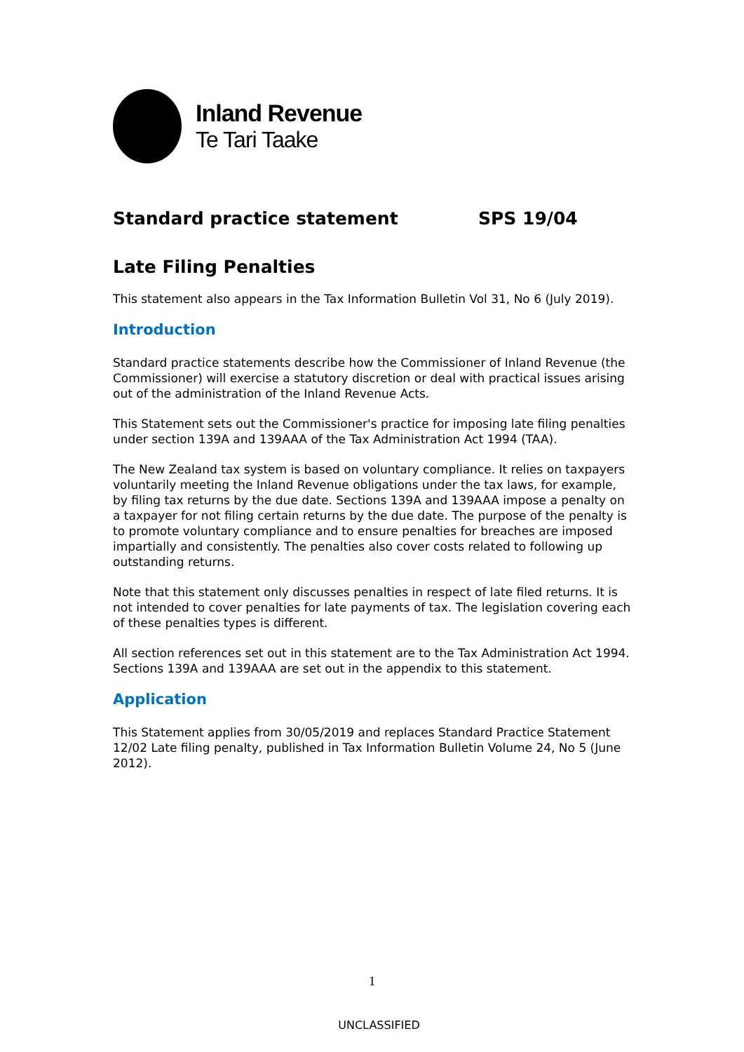Inland Revenue
Te Tari Taake
Standard practice statement SPS 19/04
Late Filing Penalties
This statement also appears in the Tax Information Bulletin Vol 31, No 6 (July 2019).
Introduction
Standard practice statements describe how the Commissioner of Inland Revenue (the Commissioner) will exercise a statutory discretion or deal with practical issues arising out of the administration of the Inland Revenue Acts.
This Statement sets out the Commissioner's practice for imposing late filing penalties under section 139A and 139AAA of the Tax Administration Act 1994 (TAA).
The New Zealand tax system is based on voluntary compliance. It relies on taxpayers voluntarily meeting the Inland Revenue obligations under the tax laws, for example, by filing tax returns by the due date. Sections 139A and 139AAA impose a penalty on a taxpayer for not filing certain returns by the due date. The purpose of the penalty is to promote voluntary compliance and to ensure penalties for breaches are imposed impartially and consistently. The penalties also cover costs related to following up outstanding returns.
Note that this statement only discusses penalties in respect of late filed returns. It is not intended to cover penalties for late payments of tax. The legislation covering each of these penalties types is different.
All section references set out in this statement are to the Tax Administration Act 1994. Sections 139A and 139AAA are set out in the appendix to this statement.
Application
This Statement applies from 30/05/2019 and replaces Standard Practice Statement 12/02 Late filing penalty, published in Tax Information Bulletin Volume 24, No 5 (June 2012).
1
UNCLASSIFIED